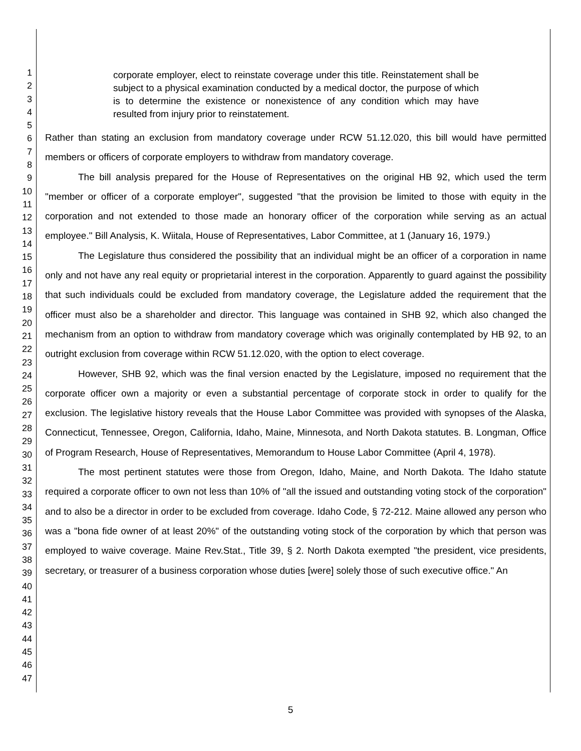1
2
3
4
5
6
7
8
9
10
11
12
13
14
15
16
17
18
19
20
21
22
23
24
25
26
27
28
29
30
31
32
33
34
35
36
37
38
39
40
41
42
43
44
45
46
47
corporate employer, elect to reinstate coverage under this title. Reinstatement shall be subject to a physical examination conducted by a medical doctor, the purpose of which is to determine the existence or nonexistence of any condition which may have resulted from injury prior to reinstatement.
Rather than stating an exclusion from mandatory coverage under RCW 51.12.020, this bill would have permitted members or officers of corporate employers to withdraw from mandatory coverage.
The bill analysis prepared for the House of Representatives on the original HB 92, which used the term "member or officer of a corporate employer", suggested "that the provision be limited to those with equity in the corporation and not extended to those made an honorary officer of the corporation while serving as an actual employee." Bill Analysis, K. Wiitala, House of Representatives, Labor Committee, at 1 (January 16, 1979.)
The Legislature thus considered the possibility that an individual might be an officer of a corporation in name only and not have any real equity or proprietarial interest in the corporation. Apparently to guard against the possibility that such individuals could be excluded from mandatory coverage, the Legislature added the requirement that the officer must also be a shareholder and director. This language was contained in SHB 92, which also changed the mechanism from an option to withdraw from mandatory coverage which was originally contemplated by HB 92, to an outright exclusion from coverage within RCW 51.12.020, with the option to elect coverage.
However, SHB 92, which was the final version enacted by the Legislature, imposed no requirement that the corporate officer own a majority or even a substantial percentage of corporate stock in order to qualify for the exclusion. The legislative history reveals that the House Labor Committee was provided with synopses of the Alaska, Connecticut, Tennessee, Oregon, California, Idaho, Maine, Minnesota, and North Dakota statutes. B. Longman, Office of Program Research, House of Representatives, Memorandum to House Labor Committee (April 4, 1978).
The most pertinent statutes were those from Oregon, Idaho, Maine, and North Dakota. The Idaho statute required a corporate officer to own not less than 10% of "all the issued and outstanding voting stock of the corporation" and to also be a director in order to be excluded from coverage. Idaho Code, § 72-212. Maine allowed any person who was a "bona fide owner of at least 20%" of the outstanding voting stock of the corporation by which that person was employed to waive coverage. Maine Rev.Stat., Title 39, § 2. North Dakota exempted "the president, vice presidents, secretary, or treasurer of a business corporation whose duties [were] solely those of such executive office." An
5